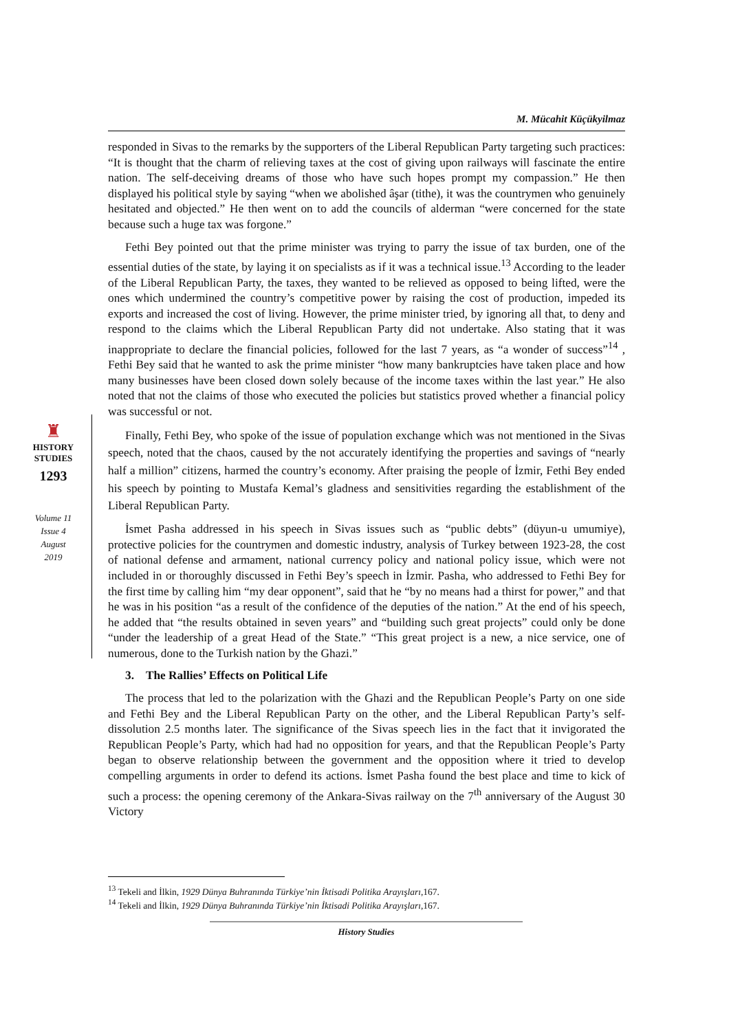M. Mücahit Küçükyilmaz
♜
HISTORY
STUDIES
1293
Volume 11
Issue 4
August
2019
responded in Sivas to the remarks by the supporters of the Liberal Republican Party targeting such practices: “It is thought that the charm of relieving taxes at the cost of giving upon railways will fascinate the entire nation. The self-deceiving dreams of those who have such hopes prompt my compassion.” He then displayed his political style by saying “when we abolished âşar (tithe), it was the countrymen who genuinely hesitated and objected.” He then went on to add the councils of alderman “were concerned for the state because such a huge tax was forgone.”
Fethi Bey pointed out that the prime minister was trying to parry the issue of tax burden, one of the essential duties of the state, by laying it on specialists as if it was a technical issue.<sup>13</sup> According to the leader of the Liberal Republican Party, the taxes, they wanted to be relieved as opposed to being lifted, were the ones which undermined the country’s competitive power by raising the cost of production, impeded its exports and increased the cost of living. However, the prime minister tried, by ignoring all that, to deny and respond to the claims which the Liberal Republican Party did not undertake. Also stating that it was inappropriate to declare the financial policies, followed for the last 7 years, as “a wonder of success”<sup>14</sup> , Fethi Bey said that he wanted to ask the prime minister “how many bankruptcies have taken place and how many businesses have been closed down solely because of the income taxes within the last year.” He also noted that not the claims of those who executed the policies but statistics proved whether a financial policy was successful or not.
Finally, Fethi Bey, who spoke of the issue of population exchange which was not mentioned in the Sivas speech, noted that the chaos, caused by the not accurately identifying the properties and savings of “nearly half a million” citizens, harmed the country’s economy. After praising the people of İzmir, Fethi Bey ended his speech by pointing to Mustafa Kemal’s gladness and sensitivities regarding the establishment of the Liberal Republican Party.
İsmet Pasha addressed in his speech in Sivas issues such as “public debts” (düyun-u umumiye), protective policies for the countrymen and domestic industry, analysis of Turkey between 1923-28, the cost of national defense and armament, national currency policy and national policy issue, which were not included in or thoroughly discussed in Fethi Bey’s speech in İzmir. Pasha, who addressed to Fethi Bey for the first time by calling him “my dear opponent”, said that he “by no means had a thirst for power,” and that he was in his position “as a result of the confidence of the deputies of the nation.” At the end of his speech, he added that “the results obtained in seven years” and “building such great projects” could only be done “under the leadership of a great Head of the State.” “This great project is a new, a nice service, one of numerous, done to the Turkish nation by the Ghazi.”
3. The Rallies’ Effects on Political Life
The process that led to the polarization with the Ghazi and the Republican People’s Party on one side and Fethi Bey and the Liberal Republican Party on the other, and the Liberal Republican Party’s self-dissolution 2.5 months later. The significance of the Sivas speech lies in the fact that it invigorated the Republican People’s Party, which had had no opposition for years, and that the Republican People’s Party began to observe relationship between the government and the opposition where it tried to develop compelling arguments in order to defend its actions. İsmet Pasha found the best place and time to kick of such a process: the opening ceremony of the Ankara-Sivas railway on the 7<sup>th</sup> anniversary of the August 30 Victory
<sup>13</sup> Tekeli and İlkin, 1929 Dünya Buhranında Türkiye’nin İktisadi Politika Arayışları,167.
<sup>14</sup> Tekeli and İlkin, 1929 Dünya Buhranında Türkiye’nin İktisadi Politika Arayışları,167.
History Studies